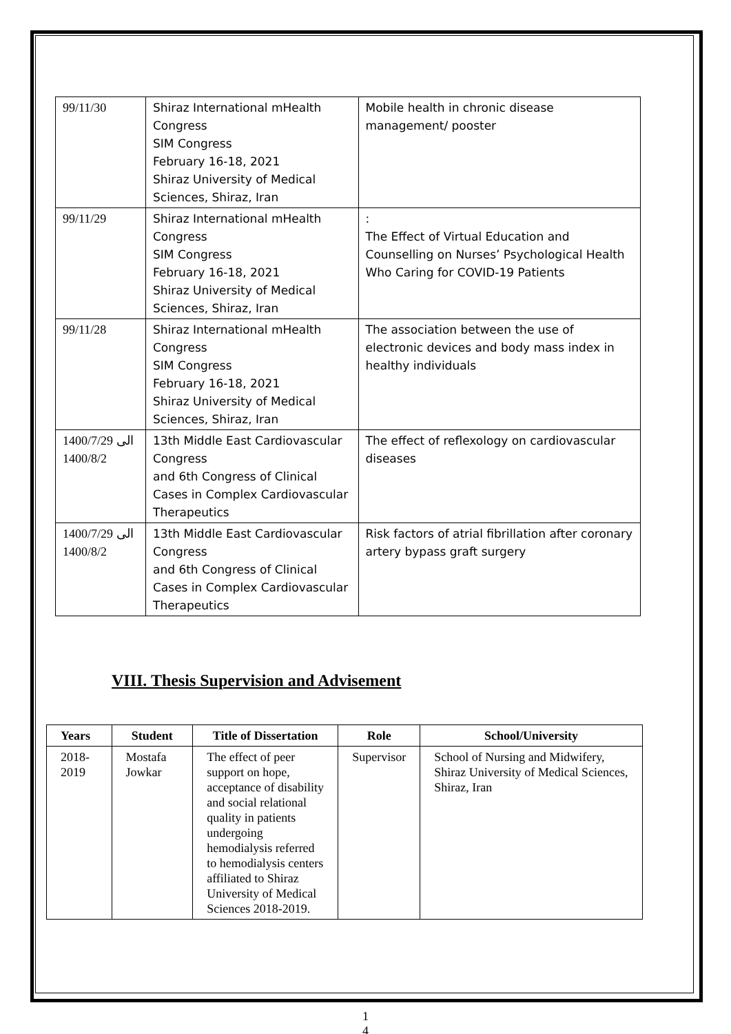| 99/11/30 | Shiraz International mHealth Congress SIM Congress February 16-18, 2021 Shiraz University of Medical Sciences, Shiraz, Iran | Mobile health in chronic disease management/ pooster |
| 99/11/29 | Shiraz International mHealth Congress SIM Congress February 16-18, 2021 Shiraz University of Medical Sciences, Shiraz, Iran | : The Effect of Virtual Education and Counselling on Nurses’ Psychological Health Who Caring for COVID-19 Patients |
| 99/11/28 | Shiraz International mHealth Congress SIM Congress February 16-18, 2021 Shiraz University of Medical Sciences, Shiraz, Iran | The association between the use of electronic devices and body mass index in healthy individuals |
| 1400/7/29 الی 1400/8/2 | 13th Middle East Cardiovascular Congress and 6th Congress of Clinical Cases in Complex Cardiovascular Therapeutics | The effect of reflexology on cardiovascular diseases |
| 1400/7/29 الی 1400/8/2 | 13th Middle East Cardiovascular Congress and 6th Congress of Clinical Cases in Complex Cardiovascular Therapeutics | Risk factors of atrial fibrillation after coronary artery bypass graft surgery |
VIII. Thesis Supervision and Advisement
| Years | Student | Title of Dissertation | Role | School/University |
| --- | --- | --- | --- | --- |
| 2018-2019 | Mostafa Jowkar | The effect of peer support on hope, acceptance of disability and social relational quality in patients undergoing hemodialysis referred to hemodialysis centers affiliated to Shiraz University of Medical Sciences 2018-2019. | Supervisor | School of Nursing and Midwifery, Shiraz University of Medical Sciences, Shiraz, Iran |
1
4